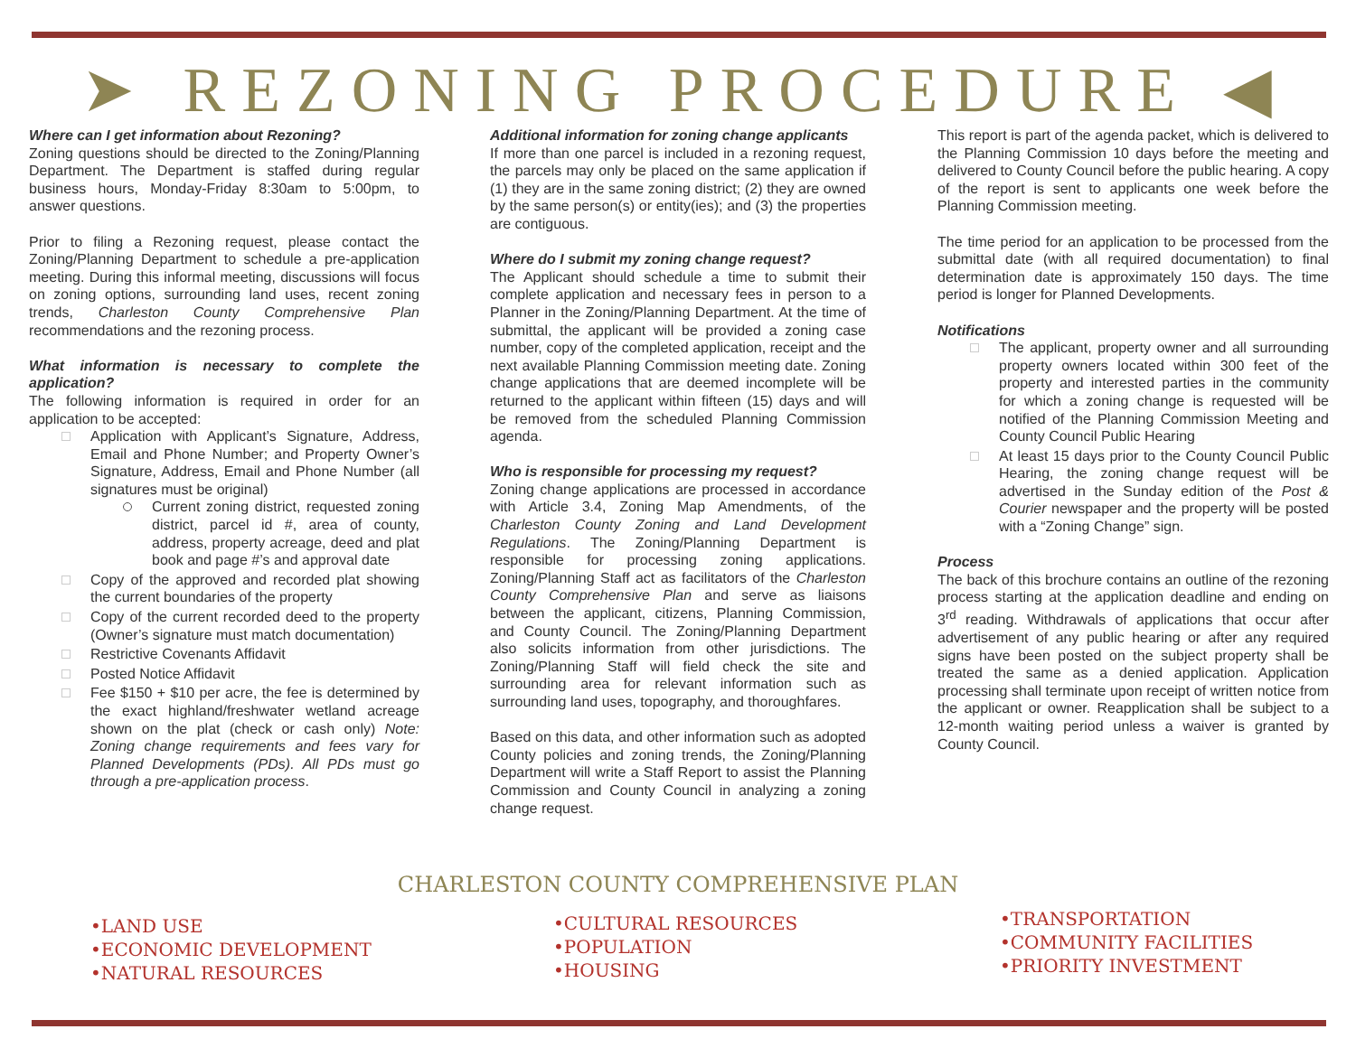➤ REZONING PROCEDURE ◀
Where can I get information about Rezoning?
Zoning questions should be directed to the Zoning/Planning Department. The Department is staffed during regular business hours, Monday-Friday 8:30am to 5:00pm, to answer questions.
Prior to filing a Rezoning request, please contact the Zoning/Planning Department to schedule a pre-application meeting. During this informal meeting, discussions will focus on zoning options, surrounding land uses, recent zoning trends, Charleston County Comprehensive Plan recommendations and the rezoning process.
What information is necessary to complete the application?
The following information is required in order for an application to be accepted:
Application with Applicant’s Signature, Address, Email and Phone Number; and Property Owner’s Signature, Address, Email and Phone Number (all signatures must be original)
Current zoning district, requested zoning district, parcel id #, area of county, address, property acreage, deed and plat book and page #’s and approval date
Copy of the approved and recorded plat showing the current boundaries of the property
Copy of the current recorded deed to the property (Owner’s signature must match documentation)
Restrictive Covenants Affidavit
Posted Notice Affidavit
Fee $150 + $10 per acre, the fee is determined by the exact highland/freshwater wetland acreage shown on the plat (check or cash only) Note: Zoning change requirements and fees vary for Planned Developments (PDs). All PDs must go through a pre-application process.
Additional information for zoning change applicants
If more than one parcel is included in a rezoning request, the parcels may only be placed on the same application if (1) they are in the same zoning district; (2) they are owned by the same person(s) or entity(ies); and (3) the properties are contiguous.
Where do I submit my zoning change request?
The Applicant should schedule a time to submit their complete application and necessary fees in person to a Planner in the Zoning/Planning Department. At the time of submittal, the applicant will be provided a zoning case number, copy of the completed application, receipt and the next available Planning Commission meeting date. Zoning change applications that are deemed incomplete will be returned to the applicant within fifteen (15) days and will be removed from the scheduled Planning Commission agenda.
Who is responsible for processing my request?
Zoning change applications are processed in accordance with Article 3.4, Zoning Map Amendments, of the Charleston County Zoning and Land Development Regulations. The Zoning/Planning Department is responsible for processing zoning applications. Zoning/Planning Staff act as facilitators of the Charleston County Comprehensive Plan and serve as liaisons between the applicant, citizens, Planning Commission, and County Council. The Zoning/Planning Department also solicits information from other jurisdictions. The Zoning/Planning Staff will field check the site and surrounding area for relevant information such as surrounding land uses, topography, and thoroughfares.
Based on this data, and other information such as adopted County policies and zoning trends, the Zoning/Planning Department will write a Staff Report to assist the Planning Commission and County Council in analyzing a zoning change request.
This report is part of the agenda packet, which is delivered to the Planning Commission 10 days before the meeting and delivered to County Council before the public hearing. A copy of the report is sent to applicants one week before the Planning Commission meeting.
The time period for an application to be processed from the submittal date (with all required documentation) to final determination date is approximately 150 days. The time period is longer for Planned Developments.
Notifications
The applicant, property owner and all surrounding property owners located within 300 feet of the property and interested parties in the community for which a zoning change is requested will be notified of the Planning Commission Meeting and County Council Public Hearing
At least 15 days prior to the County Council Public Hearing, the zoning change request will be advertised in the Sunday edition of the Post & Courier newspaper and the property will be posted with a “Zoning Change” sign.
Process
The back of this brochure contains an outline of the rezoning process starting at the application deadline and ending on 3<sup>rd</sup> reading. Withdrawals of applications that occur after advertisement of any public hearing or after any required signs have been posted on the subject property shall be treated the same as a denied application. Application processing shall terminate upon receipt of written notice from the applicant or owner. Reapplication shall be subject to a 12-month waiting period unless a waiver is granted by County Council.
CHARLESTON COUNTY COMPREHENSIVE PLAN
•LAND USE
•ECONOMIC DEVELOPMENT
•NATURAL RESOURCES
•CULTURAL RESOURCES
•POPULATION
•HOUSING
•TRANSPORTATION
•COMMUNITY FACILITIES
•PRIORITY INVESTMENT